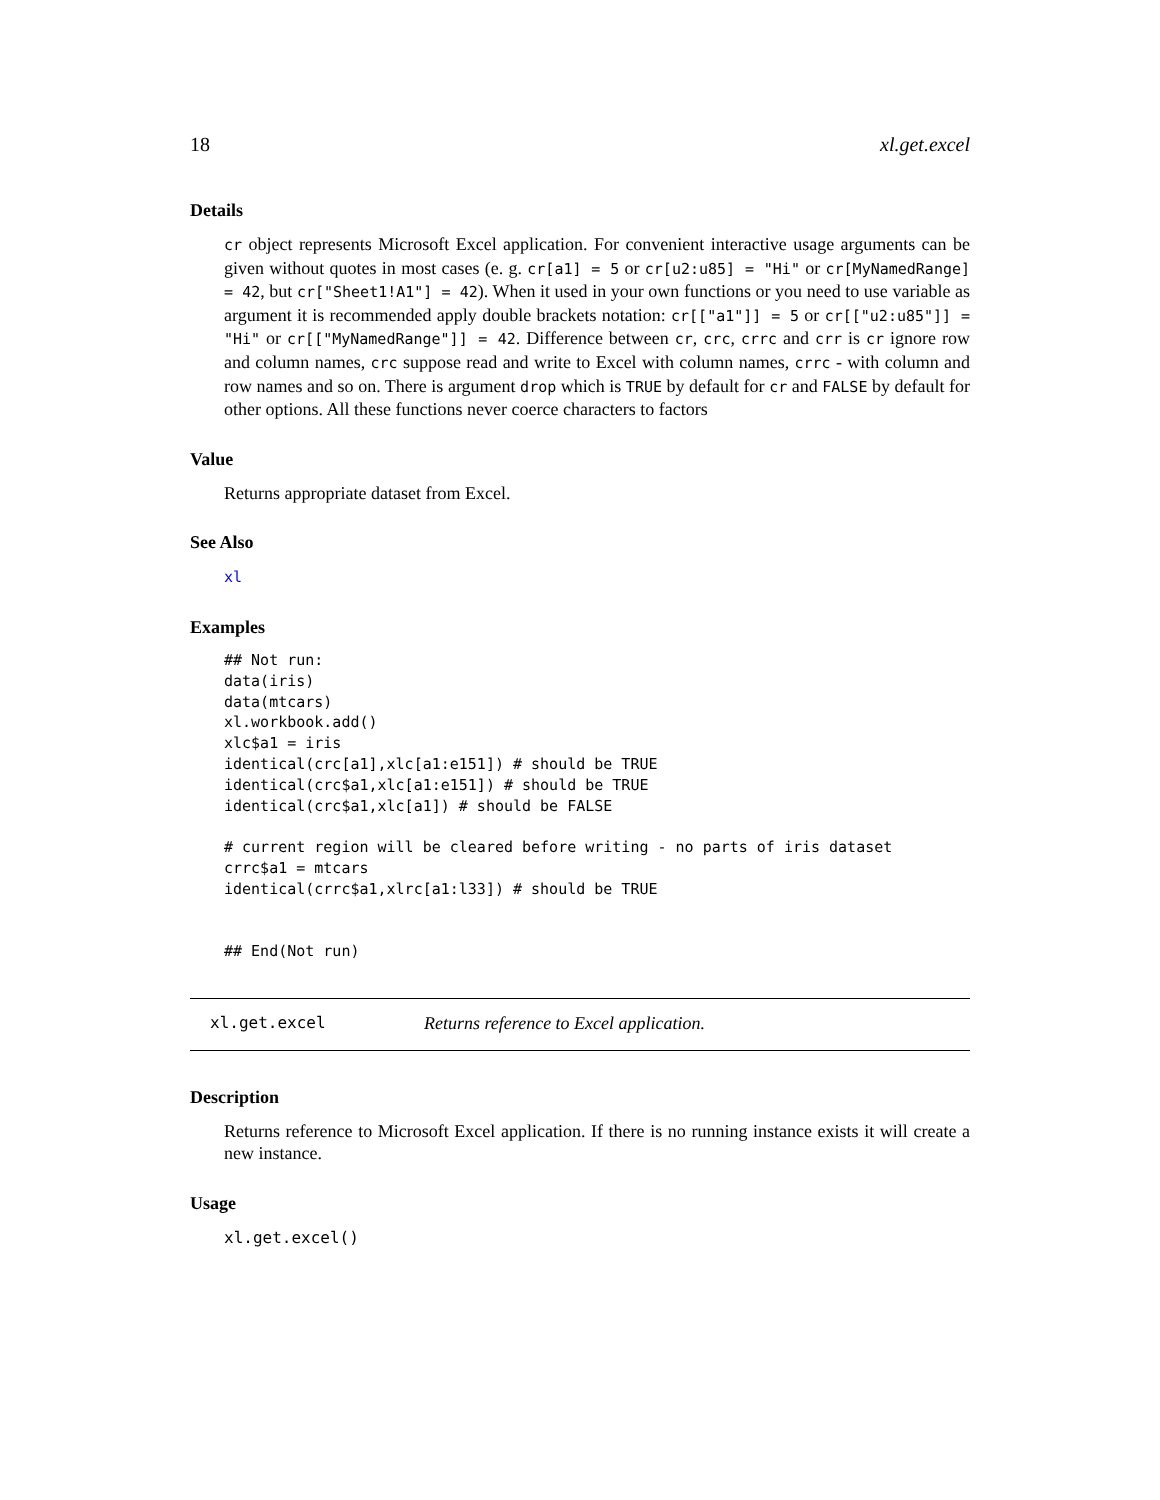18 xl.get.excel
Details
cr object represents Microsoft Excel application. For convenient interactive usage arguments can be given without quotes in most cases (e. g. cr[a1] = 5 or cr[u2:u85] = "Hi" or cr[MyNamedRange] = 42, but cr["Sheet1!A1"] = 42). When it used in your own functions or you need to use variable as argument it is recommended apply double brackets notation: cr[["a1"]] = 5 or cr[["u2:u85"]] = "Hi" or cr[["MyNamedRange"]] = 42. Difference between cr, crc, crrc and crr is cr ignore row and column names, crc suppose read and write to Excel with column names, crrc - with column and row names and so on. There is argument drop which is TRUE by default for cr and FALSE by default for other options. All these functions never coerce characters to factors
Value
Returns appropriate dataset from Excel.
See Also
xl
Examples
## Not run:
data(iris)
data(mtcars)
xl.workbook.add()
xlc$a1 = iris
identical(crc[a1],xlc[a1:e151]) # should be TRUE
identical(crc$a1,xlc[a1:e151]) # should be TRUE
identical(crc$a1,xlc[a1]) # should be FALSE

# current region will be cleared before writing - no parts of iris dataset
crrc$a1 = mtcars
identical(crrc$a1,xlrc[a1:l33]) # should be TRUE


## End(Not run)
xl.get.excel Returns reference to Excel application.
Description
Returns reference to Microsoft Excel application. If there is no running instance exists it will create a new instance.
Usage
xl.get.excel()